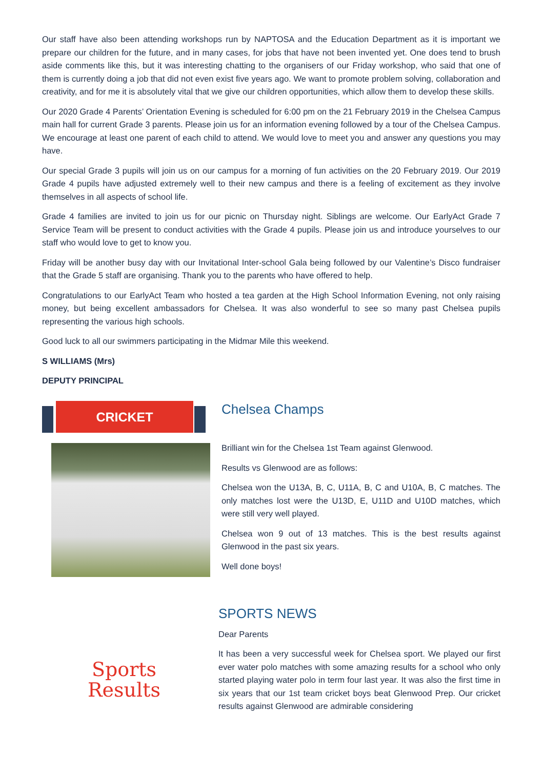Our staff have also been attending workshops run by NAPTOSA and the Education Department as it is important we prepare our children for the future, and in many cases, for jobs that have not been invented yet. One does tend to brush aside comments like this, but it was interesting chatting to the organisers of our Friday workshop, who said that one of them is currently doing a job that did not even exist five years ago. We want to promote problem solving, collaboration and creativity, and for me it is absolutely vital that we give our children opportunities, which allow them to develop these skills.
Our 2020 Grade 4 Parents’ Orientation Evening is scheduled for 6:00 pm on the 21 February 2019 in the Chelsea Campus main hall for current Grade 3 parents. Please join us for an information evening followed by a tour of the Chelsea Campus. We encourage at least one parent of each child to attend. We would love to meet you and answer any questions you may have.
Our special Grade 3 pupils will join us on our campus for a morning of fun activities on the 20 February 2019. Our 2019 Grade 4 pupils have adjusted extremely well to their new campus and there is a feeling of excitement as they involve themselves in all aspects of school life.
Grade 4 families are invited to join us for our picnic on Thursday night. Siblings are welcome. Our EarlyAct Grade 7 Service Team will be present to conduct activities with the Grade 4 pupils. Please join us and introduce yourselves to our staff who would love to get to know you.
Friday will be another busy day with our Invitational Inter-school Gala being followed by our Valentine’s Disco fundraiser that the Grade 5 staff are organising. Thank you to the parents who have offered to help.
Congratulations to our EarlyAct Team who hosted a tea garden at the High School Information Evening, not only raising money, but being excellent ambassadors for Chelsea. It was also wonderful to see so many past Chelsea pupils representing the various high schools.
Good luck to all our swimmers participating in the Midmar Mile this weekend.
S WILLIAMS (Mrs)
DEPUTY PRINCIPAL
CRICKET
Chelsea Champs
Brilliant win for the Chelsea 1st Team against Glenwood.
Results vs Glenwood are as follows:
Chelsea won the U13A, B, C, U11A, B, C and U10A, B, C matches. The only matches lost were the U13D, E, U11D and U10D matches, which were still very well played.
Chelsea won 9 out of 13 matches. This is the best results against Glenwood in the past six years.
Well done boys!
Sports
Results
SPORTS NEWS
Dear Parents
It has been a very successful week for Chelsea sport. We played our first ever water polo matches with some amazing results for a school who only started playing water polo in term four last year. It was also the first time in six years that our 1st team cricket boys beat Glenwood Prep. Our cricket results against Glenwood are admirable considering